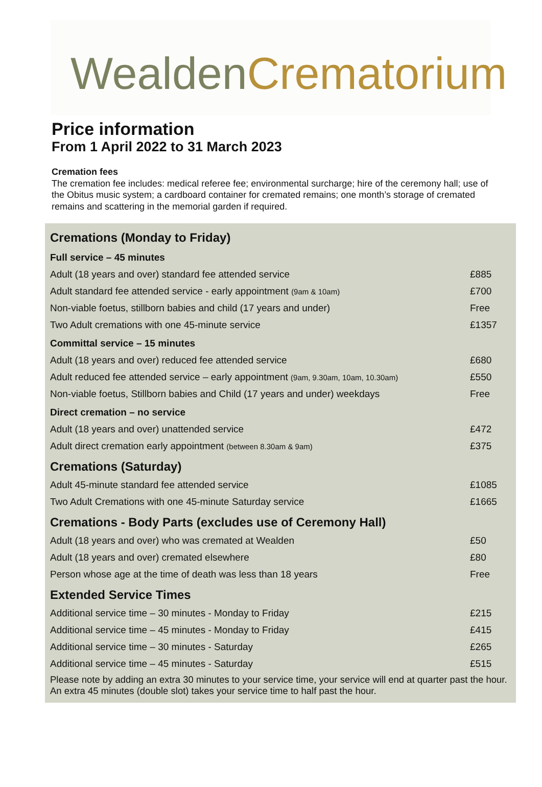Wealden Crematorium
Price information
From 1 April 2022 to 31 March 2023
Cremation fees
The cremation fee includes: medical referee fee; environmental surcharge; hire of the ceremony hall; use of the Obitus music system; a cardboard container for cremated remains; one month’s storage of cremated remains and scattering in the memorial garden if required.
| Cremations (Monday to Friday) | |
| Full service – 45 minutes | |
| Adult (18 years and over) standard fee attended service | £885 |
| Adult standard fee attended service - early appointment (9am & 10am) | £700 |
| Non-viable foetus, stillborn babies and child (17 years and under) | Free |
| Two Adult cremations with one 45-minute service | £1357 |
| Committal service – 15 minutes | |
| Adult (18 years and over) reduced fee attended service | £680 |
| Adult reduced fee attended service – early appointment (9am, 9.30am, 10am, 10.30am) | £550 |
| Non-viable foetus, Stillborn babies and Child (17 years and under) weekdays | Free |
| Direct cremation – no service | |
| Adult (18 years and over) unattended service | £472 |
| Adult direct cremation early appointment (between 8.30am & 9am) | £375 |
| Cremations (Saturday) | |
| Adult 45-minute standard fee attended service | £1085 |
| Two Adult Cremations with one 45-minute Saturday service | £1665 |
| Cremations - Body Parts (excludes use of Ceremony Hall) | |
| Adult (18 years and over) who was cremated at Wealden | £50 |
| Adult (18 years and over) cremated elsewhere | £80 |
| Person whose age at the time of death was less than 18 years | Free |
| Extended Service Times | |
| Additional service time – 30 minutes - Monday to Friday | £215 |
| Additional service time – 45 minutes - Monday to Friday | £415 |
| Additional service time – 30 minutes - Saturday | £265 |
| Additional service time – 45 minutes - Saturday | £515 |
Please note by adding an extra 30 minutes to your service time, your service will end at quarter past the hour. An extra 45 minutes (double slot) takes your service time to half past the hour.